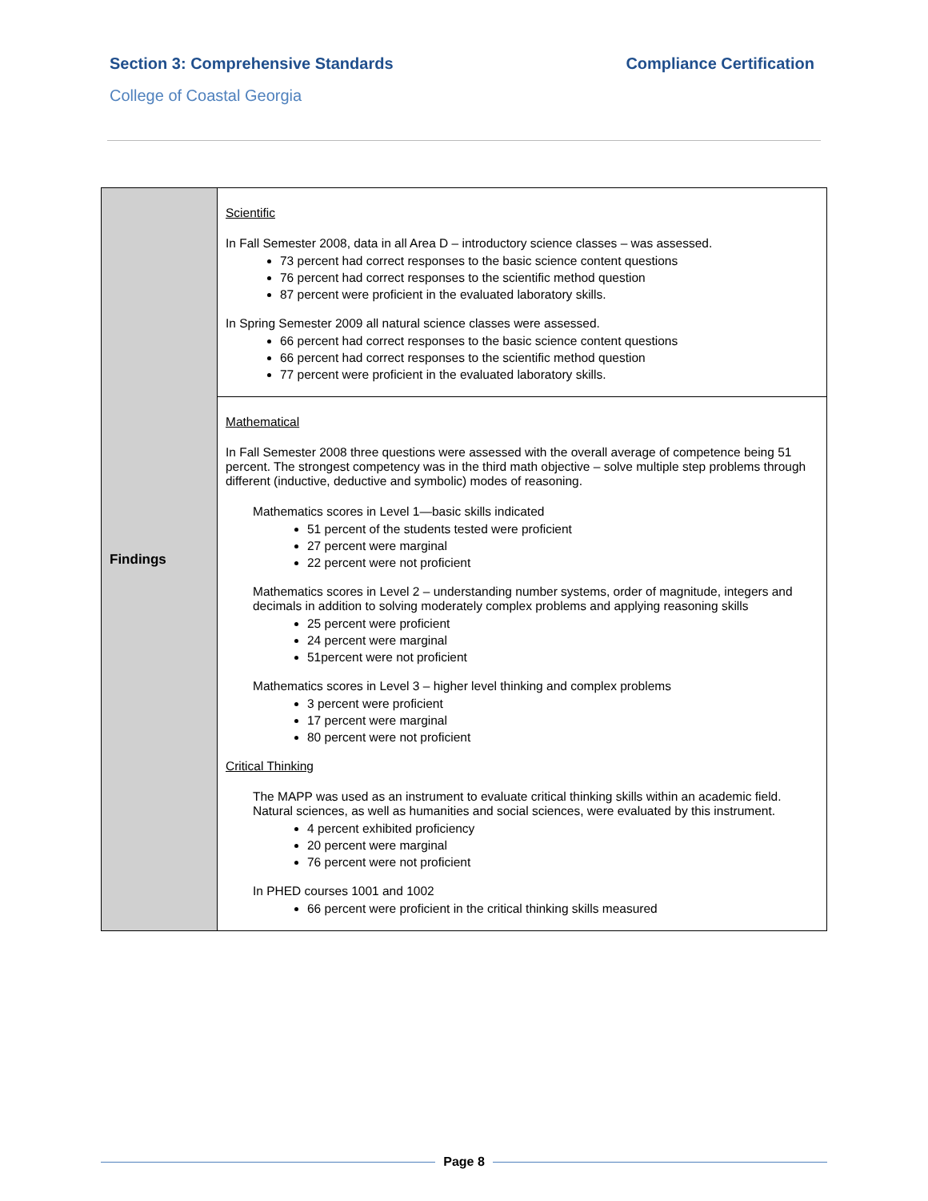Section 3: Comprehensive Standards Compliance Certification
College of Coastal Georgia
| Findings | Scientific In Fall Semester 2008, data in all Area D – introductory science classes – was assessed. 73 percent had correct responses to the basic science content questions 76 percent had correct responses to the scientific method question 87 percent were proficient in the evaluated laboratory skills. In Spring Semester 2009 all natural science classes were assessed. 66 percent had correct responses to the basic science content questions 66 percent had correct responses to the scientific method question 77 percent were proficient in the evaluated laboratory skills. |
| | Mathematical In Fall Semester 2008 three questions were assessed with the overall average of competence being 51 percent. The strongest competency was in the third math objective – solve multiple step problems through different (inductive, deductive and symbolic) modes of reasoning. Mathematics scores in Level 1—basic skills indicated 51 percent of the students tested were proficient 27 percent were marginal 22 percent were not proficient Mathematics scores in Level 2 – understanding number systems, order of magnitude, integers and decimals in addition to solving moderately complex problems and applying reasoning skills 25 percent were proficient 24 percent were marginal 51percent were not proficient Mathematics scores in Level 3 – higher level thinking and complex problems 3 percent were proficient 17 percent were marginal 80 percent were not proficient Critical Thinking The MAPP was used as an instrument to evaluate critical thinking skills within an academic field. Natural sciences, as well as humanities and social sciences, were evaluated by this instrument. 4 percent exhibited proficiency 20 percent were marginal 76 percent were not proficient In PHED courses 1001 and 1002 66 percent were proficient in the critical thinking skills measured |
Page 8